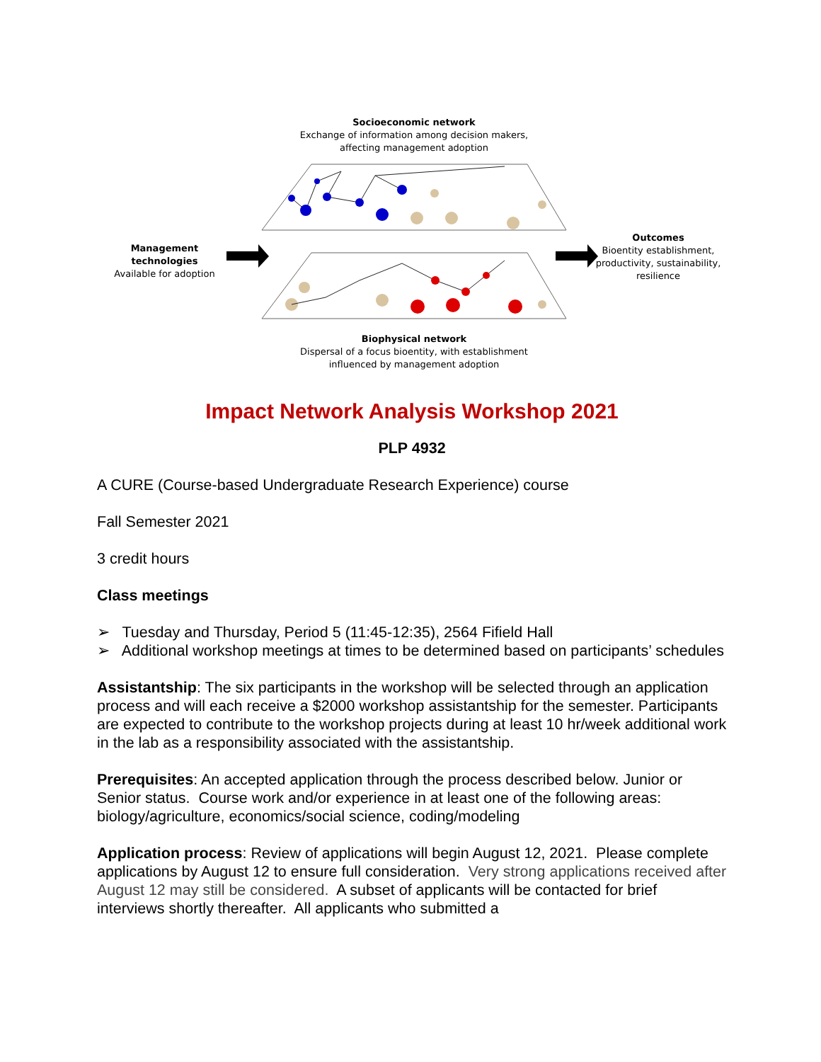Socioeconomic network
Exchange of information among decision makers,
affecting management adoption
Management technologies
Available for adoption
Outcomes
Bioentity establishment,
productivity, sustainability,
resilience
Biophysical network
Dispersal of a focus bioentity, with establishment
influenced by management adoption
Impact Network Analysis Workshop 2021
PLP 4932
A CURE (Course-based Undergraduate Research Experience) course
Fall Semester 2021
3 credit hours
Class meetings
➢ Tuesday and Thursday, Period 5 (11:45-12:35), 2564 Fifield Hall
➢ Additional workshop meetings at times to be determined based on participants’ schedules
Assistantship: The six participants in the workshop will be selected through an application process and will each receive a $2000 workshop assistantship for the semester. Participants are expected to contribute to the workshop projects during at least 10 hr/week additional work in the lab as a responsibility associated with the assistantship.
Prerequisites: An accepted application through the process described below. Junior or Senior status. Course work and/or experience in at least one of the following areas: biology/agriculture, economics/social science, coding/modeling
Application process: Review of applications will begin August 12, 2021. Please complete applications by August 12 to ensure full consideration. Very strong applications received after August 12 may still be considered. A subset of applicants will be contacted for brief interviews shortly thereafter. All applicants who submitted a